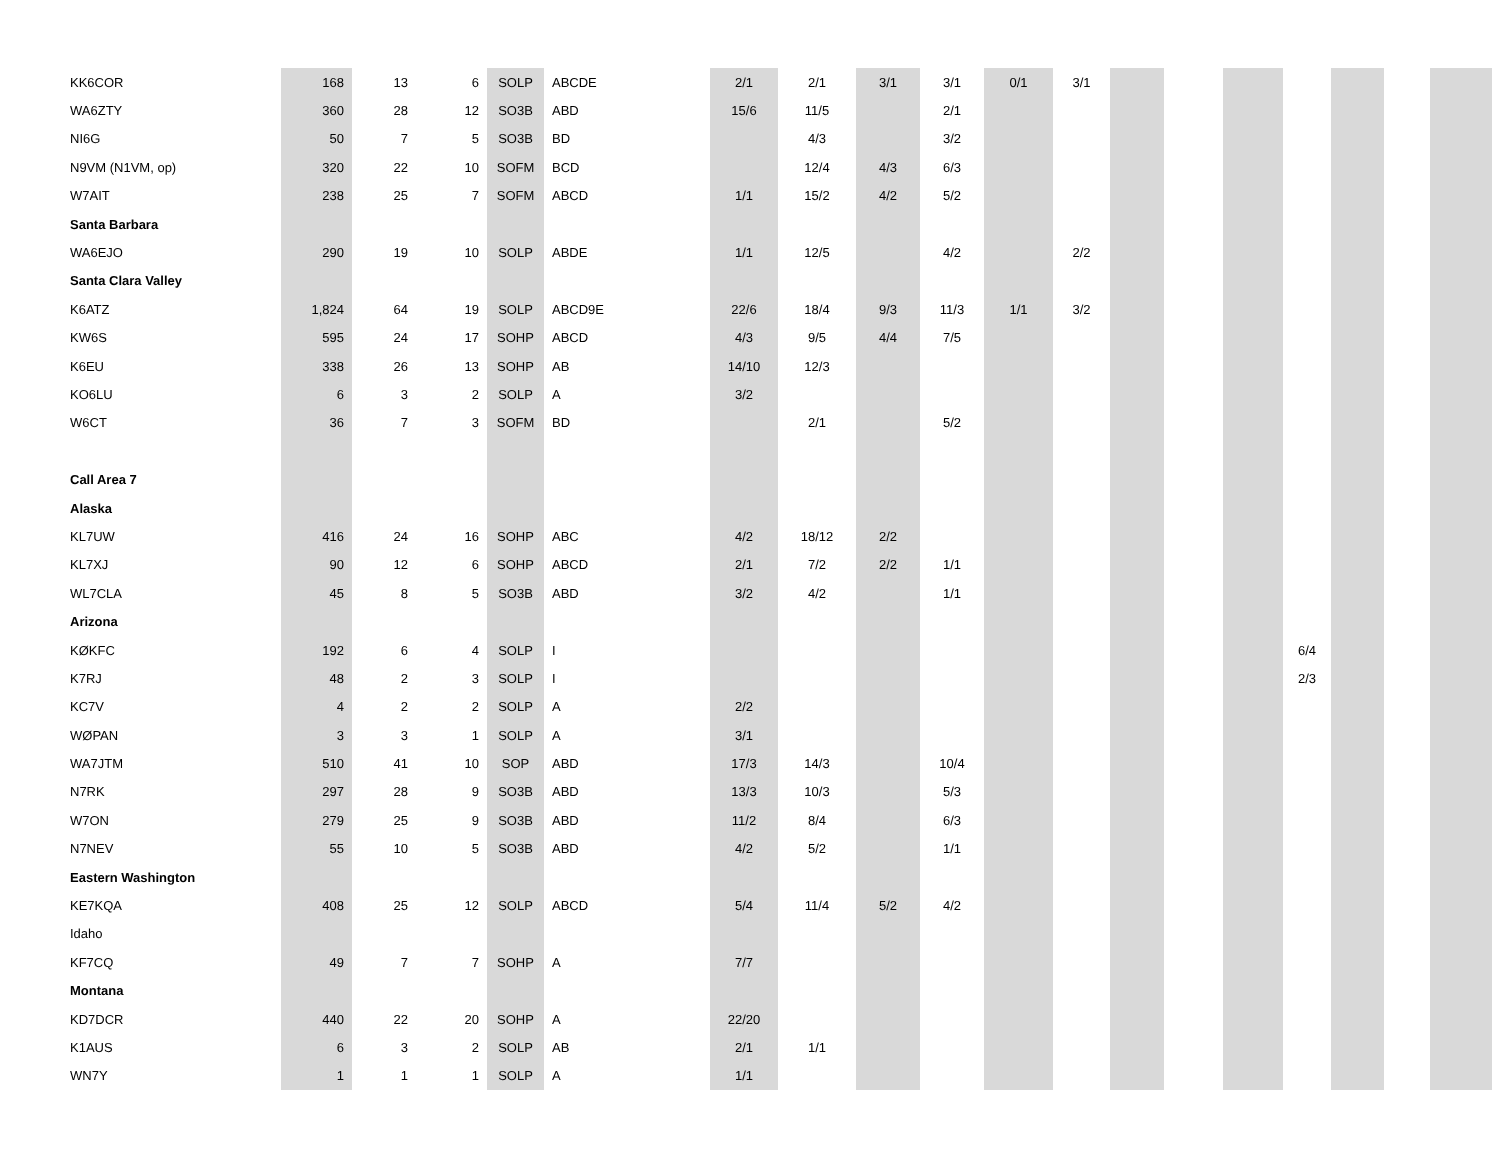| KK6COR | 168 | 13 | 6 | SOLP | ABCDE | 2/1 | 2/1 | 3/1 | 3/1 | 0/1 | 3/1 | | | | | | | |
| WA6ZTY | 360 | 28 | 12 | SO3B | ABD | 15/6 | 11/5 | | 2/1 | | | | | | | | | |
| NI6G | 50 | 7 | 5 | SO3B | BD | | 4/3 | | 3/2 | | | | | | | | | |
| N9VM (N1VM, op) | 320 | 22 | 10 | SOFM | BCD | | 12/4 | 4/3 | 6/3 | | | | | | | | | |
| W7AIT | 238 | 25 | 7 | SOFM | ABCD | 1/1 | 15/2 | 4/2 | 5/2 | | | | | | | | | |
| Santa Barbara | | | | | | | | | | | | | | | | | | |
| WA6EJO | 290 | 19 | 10 | SOLP | ABDE | 1/1 | 12/5 | | 4/2 | | 2/2 | | | | | | | |
| Santa Clara Valley | | | | | | | | | | | | | | | | | | |
| K6ATZ | 1,824 | 64 | 19 | SOLP | ABCD9E | 22/6 | 18/4 | 9/3 | 11/3 | 1/1 | 3/2 | | | | | | | |
| KW6S | 595 | 24 | 17 | SOHP | ABCD | 4/3 | 9/5 | 4/4 | 7/5 | | | | | | | | | |
| K6EU | 338 | 26 | 13 | SOHP | AB | 14/10 | 12/3 | | | | | | | | | | | |
| KO6LU | 6 | 3 | 2 | SOLP | A | 3/2 | | | | | | | | | | | | |
| W6CT | 36 | 7 | 3 | SOFM | BD | | 2/1 | | 5/2 | | | | | | | | | |
| Call Area 7 | | | | | | | | | | | | | | | | | | |
| Alaska | | | | | | | | | | | | | | | | | | |
| KL7UW | 416 | 24 | 16 | SOHP | ABC | 4/2 | 18/12 | 2/2 | | | | | | | | | | |
| KL7XJ | 90 | 12 | 6 | SOHP | ABCD | 2/1 | 7/2 | 2/2 | 1/1 | | | | | | | | | |
| WL7CLA | 45 | 8 | 5 | SO3B | ABD | 3/2 | 4/2 | | 1/1 | | | | | | | | | |
| Arizona | | | | | | | | | | | | | | | | | | |
| KØKFC | 192 | 6 | 4 | SOLP | I | | | | | | | | | | 6/4 | | | |
| K7RJ | 48 | 2 | 3 | SOLP | I | | | | | | | | | | 2/3 | | | |
| KC7V | 4 | 2 | 2 | SOLP | A | 2/2 | | | | | | | | | | | | |
| WØPAN | 3 | 3 | 1 | SOLP | A | 3/1 | | | | | | | | | | | | |
| WA7JTM | 510 | 41 | 10 | SOP | ABD | 17/3 | 14/3 | | 10/4 | | | | | | | | | |
| N7RK | 297 | 28 | 9 | SO3B | ABD | 13/3 | 10/3 | | 5/3 | | | | | | | | | |
| W7ON | 279 | 25 | 9 | SO3B | ABD | 11/2 | 8/4 | | 6/3 | | | | | | | | | |
| N7NEV | 55 | 10 | 5 | SO3B | ABD | 4/2 | 5/2 | | 1/1 | | | | | | | | | |
| Eastern Washington | | | | | | | | | | | | | | | | | | |
| KE7KQA | 408 | 25 | 12 | SOLP | ABCD | 5/4 | 11/4 | 5/2 | 4/2 | | | | | | | | | |
| Idaho | | | | | | | | | | | | | | | | | | |
| KF7CQ | 49 | 7 | 7 | SOHP | A | 7/7 | | | | | | | | | | | | |
| Montana | | | | | | | | | | | | | | | | | | |
| KD7DCR | 440 | 22 | 20 | SOHP | A | 22/20 | | | | | | | | | | | | |
| K1AUS | 6 | 3 | 2 | SOLP | AB | 2/1 | 1/1 | | | | | | | | | | | |
| WN7Y | 1 | 1 | 1 | SOLP | A | 1/1 | | | | | | | | | | | | |